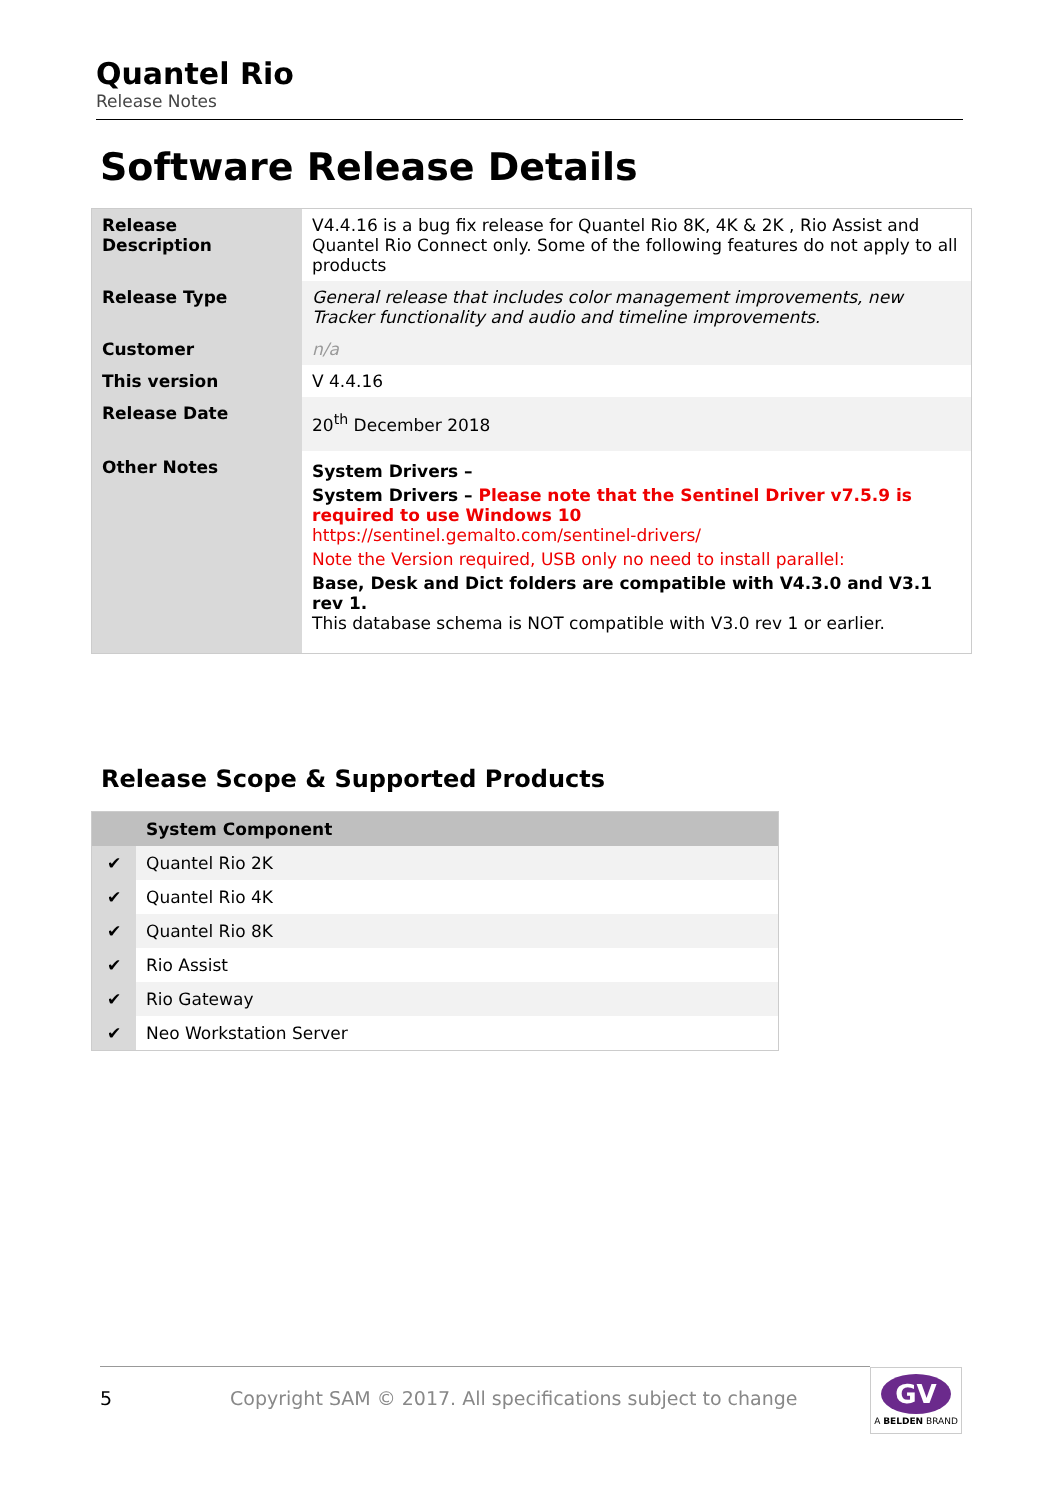Quantel Rio
Release Notes
Software Release Details
| Release Description | V4.4.16 is a bug fix release for Quantel Rio 8K, 4K & 2K , Rio Assist and Quantel Rio Connect only. Some of the following features do not apply to all products |
| Release Type | General release that includes color management improvements, new Tracker functionality and audio and timeline improvements. |
| Customer | n/a |
| This version | V 4.4.16 |
| Release Date | 20<sup>th</sup> December 2018 |
| Other Notes | System Drivers – System Drivers – Please note that the Sentinel Driver v7.5.9 is required to use Windows 10 https://sentinel.gemalto.com/sentinel-drivers/ Note the Version required, USB only no need to install parallel: Base, Desk and Dict folders are compatible with V4.3.0 and V3.1 rev 1. This database schema is NOT compatible with V3.0 rev 1 or earlier. |
Release Scope & Supported Products
| | System Component |
| --- | --- |
| ✔ | Quantel Rio 2K |
| ✔ | Quantel Rio 4K |
| ✔ | Quantel Rio 8K |
| ✔ | Rio Assist |
| ✔ | Rio Gateway |
| ✔ | Neo Workstation Server |
5 Copyright SAM © 2017. All specifications subject to change
GV
A BELDEN BRAND